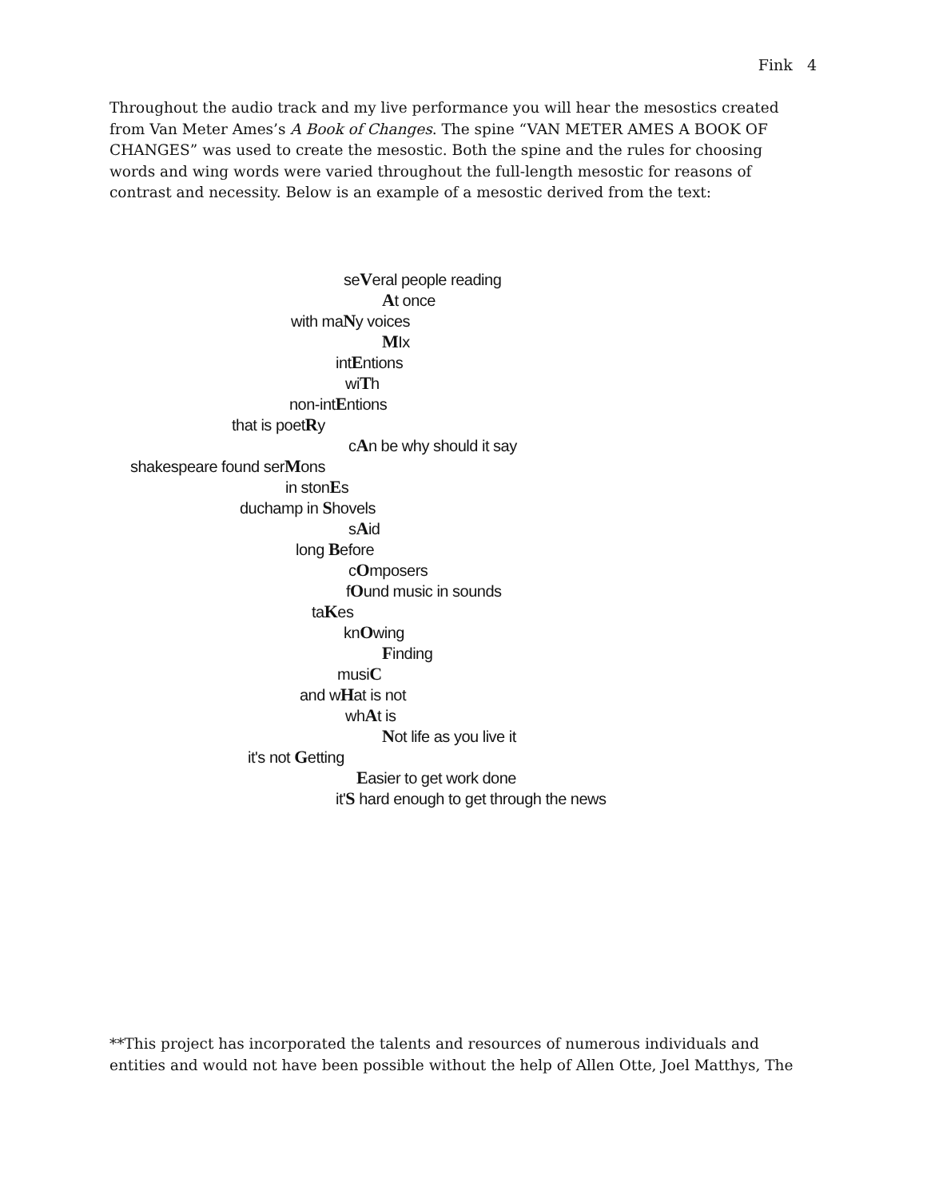Fink 4
Throughout the audio track and my live performance you will hear the mesostics created from Van Meter Ames’s A Book of Changes. The spine “VAN METER AMES A BOOK OF CHANGES” was used to create the mesostic. Both the spine and the rules for choosing words and wing words were varied throughout the full-length mesostic for reasons of contrast and necessity. Below is an example of a mesostic derived from the text:
seVeral people reading
At once
with maNy voices
MIx
intEntions
wiTh
non-intEntions
that is poetRy
cAn be why should it say
shakespeare found serMons
in stonEs
duchamp in Shovels
sAid
long Before
cOmposers
fOund music in sounds
taKes
knOwing
Finding
musiC
and wHat is not
whAt is
Not life as you live it
it's not Getting
Easier to get work done
it'S hard enough to get through the news
**This project has incorporated the talents and resources of numerous individuals and entities and would not have been possible without the help of Allen Otte, Joel Matthys, The